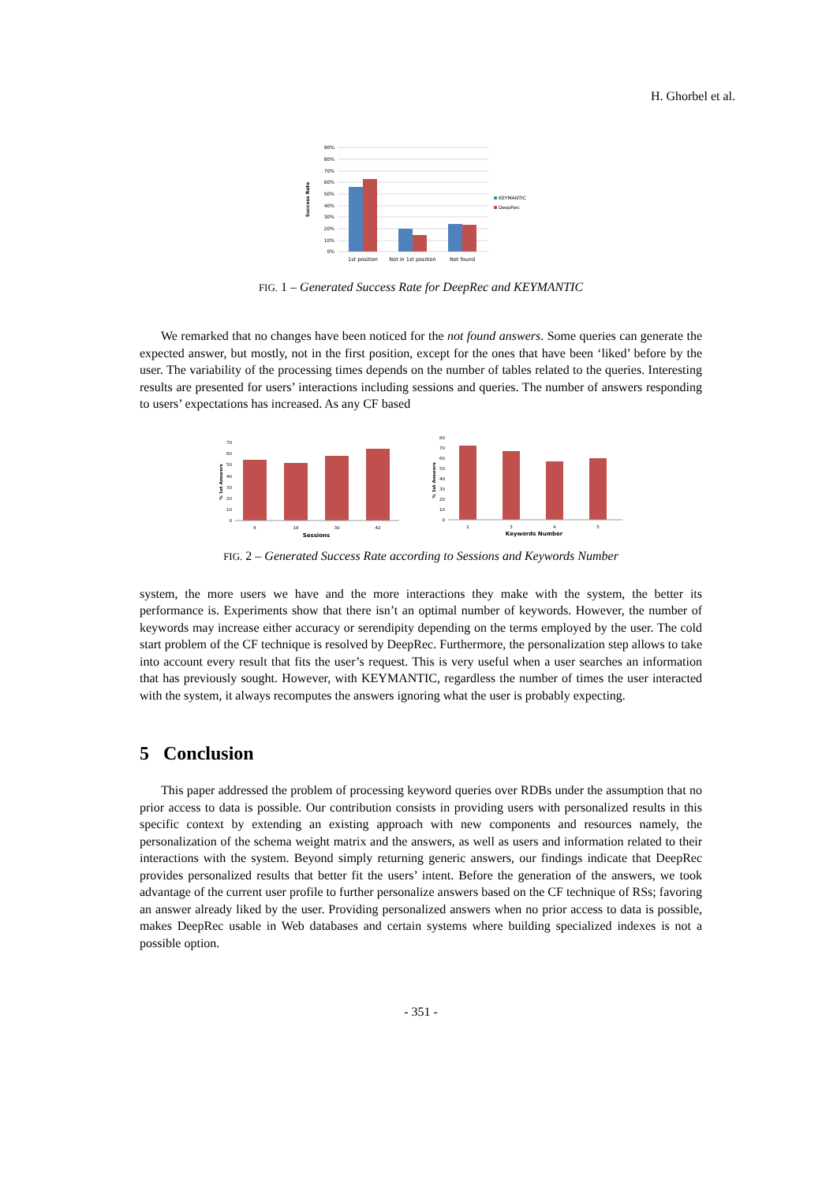H. Ghorbel et al.
90%
80%
70%
60%
50%
40%
30%
20%
10%
0%
1st position
Not in 1st position
Not found
Success Rate
KEYMANTIC
DeepRec
FIG. 1 – Generated Success Rate for DeepRec and KEYMANTIC
We remarked that no changes have been noticed for the not found answers. Some queries can generate the expected answer, but mostly, not in the first position, except for the ones that have been ‘liked’ before by the user. The variability of the processing times depends on the number of tables related to the queries. Interesting results are presented for users’ interactions including sessions and queries. The number of answers responding to users’ expectations has increased. As any CF based
70
60
50
40
30
20
10
0
6
18
30
42
Sessions
% 1st Answers
80
70
60
50
40
30
20
10
0
2
3
4
5
Keywords Number
% 1st Answers
FIG. 2 – Generated Success Rate according to Sessions and Keywords Number
system, the more users we have and the more interactions they make with the system, the better its performance is. Experiments show that there isn’t an optimal number of keywords. However, the number of keywords may increase either accuracy or serendipity depending on the terms employed by the user. The cold start problem of the CF technique is resolved by DeepRec. Furthermore, the personalization step allows to take into account every result that fits the user’s request. This is very useful when a user searches an information that has previously sought. However, with KEYMANTIC, regardless the number of times the user interacted with the system, it always recomputes the answers ignoring what the user is probably expecting.
5 Conclusion
This paper addressed the problem of processing keyword queries over RDBs under the assumption that no prior access to data is possible. Our contribution consists in providing users with personalized results in this specific context by extending an existing approach with new components and resources namely, the personalization of the schema weight matrix and the answers, as well as users and information related to their interactions with the system. Beyond simply returning generic answers, our findings indicate that DeepRec provides personalized results that better fit the users’ intent. Before the generation of the answers, we took advantage of the current user profile to further personalize answers based on the CF technique of RSs; favoring an answer already liked by the user. Providing personalized answers when no prior access to data is possible, makes DeepRec usable in Web databases and certain systems where building specialized indexes is not a possible option.
- 351 -